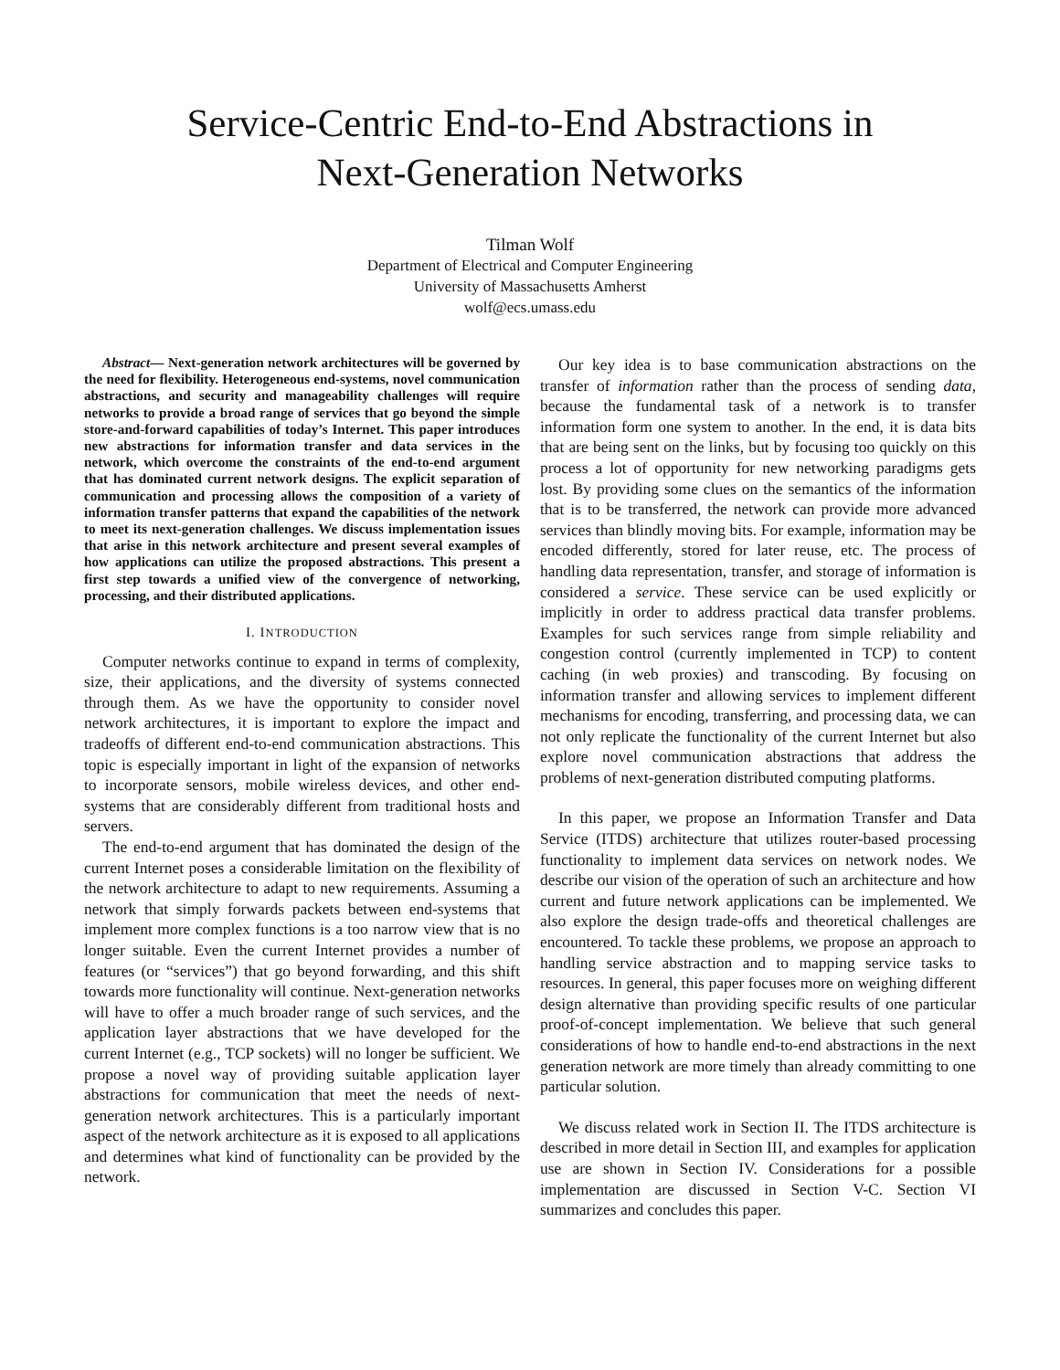Service-Centric End-to-End Abstractions in
Next-Generation Networks
Tilman Wolf
Department of Electrical and Computer Engineering
University of Massachusetts Amherst
wolf@ecs.umass.edu
Abstract— Next-generation network architectures will be governed by the need for flexibility. Heterogeneous end-systems, novel communication abstractions, and security and manageability challenges will require networks to provide a broad range of services that go beyond the simple store-and-forward capabilities of today’s Internet. This paper introduces new abstractions for information transfer and data services in the network, which overcome the constraints of the end-to-end argument that has dominated current network designs. The explicit separation of communication and processing allows the composition of a variety of information transfer patterns that expand the capabilities of the network to meet its next-generation challenges. We discuss implementation issues that arise in this network architecture and present several examples of how applications can utilize the proposed abstractions. This present a first step towards a unified view of the convergence of networking, processing, and their distributed applications.
I. INTRODUCTION
Computer networks continue to expand in terms of complexity, size, their applications, and the diversity of systems connected through them. As we have the opportunity to consider novel network architectures, it is important to explore the impact and tradeoffs of different end-to-end communication abstractions. This topic is especially important in light of the expansion of networks to incorporate sensors, mobile wireless devices, and other end-systems that are considerably different from traditional hosts and servers.
The end-to-end argument that has dominated the design of the current Internet poses a considerable limitation on the flexibility of the network architecture to adapt to new requirements. Assuming a network that simply forwards packets between end-systems that implement more complex functions is a too narrow view that is no longer suitable. Even the current Internet provides a number of features (or “services”) that go beyond forwarding, and this shift towards more functionality will continue. Next-generation networks will have to offer a much broader range of such services, and the application layer abstractions that we have developed for the current Internet (e.g., TCP sockets) will no longer be sufficient. We propose a novel way of providing suitable application layer abstractions for communication that meet the needs of next-generation network architectures. This is a particularly important aspect of the network architecture as it is exposed to all applications and determines what kind of functionality can be provided by the network.
Our key idea is to base communication abstractions on the transfer of information rather than the process of sending data, because the fundamental task of a network is to transfer information form one system to another. In the end, it is data bits that are being sent on the links, but by focusing too quickly on this process a lot of opportunity for new networking paradigms gets lost. By providing some clues on the semantics of the information that is to be transferred, the network can provide more advanced services than blindly moving bits. For example, information may be encoded differently, stored for later reuse, etc. The process of handling data representation, transfer, and storage of information is considered a service. These service can be used explicitly or implicitly in order to address practical data transfer problems. Examples for such services range from simple reliability and congestion control (currently implemented in TCP) to content caching (in web proxies) and transcoding. By focusing on information transfer and allowing services to implement different mechanisms for encoding, transferring, and processing data, we can not only replicate the functionality of the current Internet but also explore novel communication abstractions that address the problems of next-generation distributed computing platforms.
In this paper, we propose an Information Transfer and Data Service (ITDS) architecture that utilizes router-based processing functionality to implement data services on network nodes. We describe our vision of the operation of such an architecture and how current and future network applications can be implemented. We also explore the design trade-offs and theoretical challenges are encountered. To tackle these problems, we propose an approach to handling service abstraction and to mapping service tasks to resources. In general, this paper focuses more on weighing different design alternative than providing specific results of one particular proof-of-concept implementation. We believe that such general considerations of how to handle end-to-end abstractions in the next generation network are more timely than already committing to one particular solution.
We discuss related work in Section II. The ITDS architecture is described in more detail in Section III, and examples for application use are shown in Section IV. Considerations for a possible implementation are discussed in Section V-C. Section VI summarizes and concludes this paper.